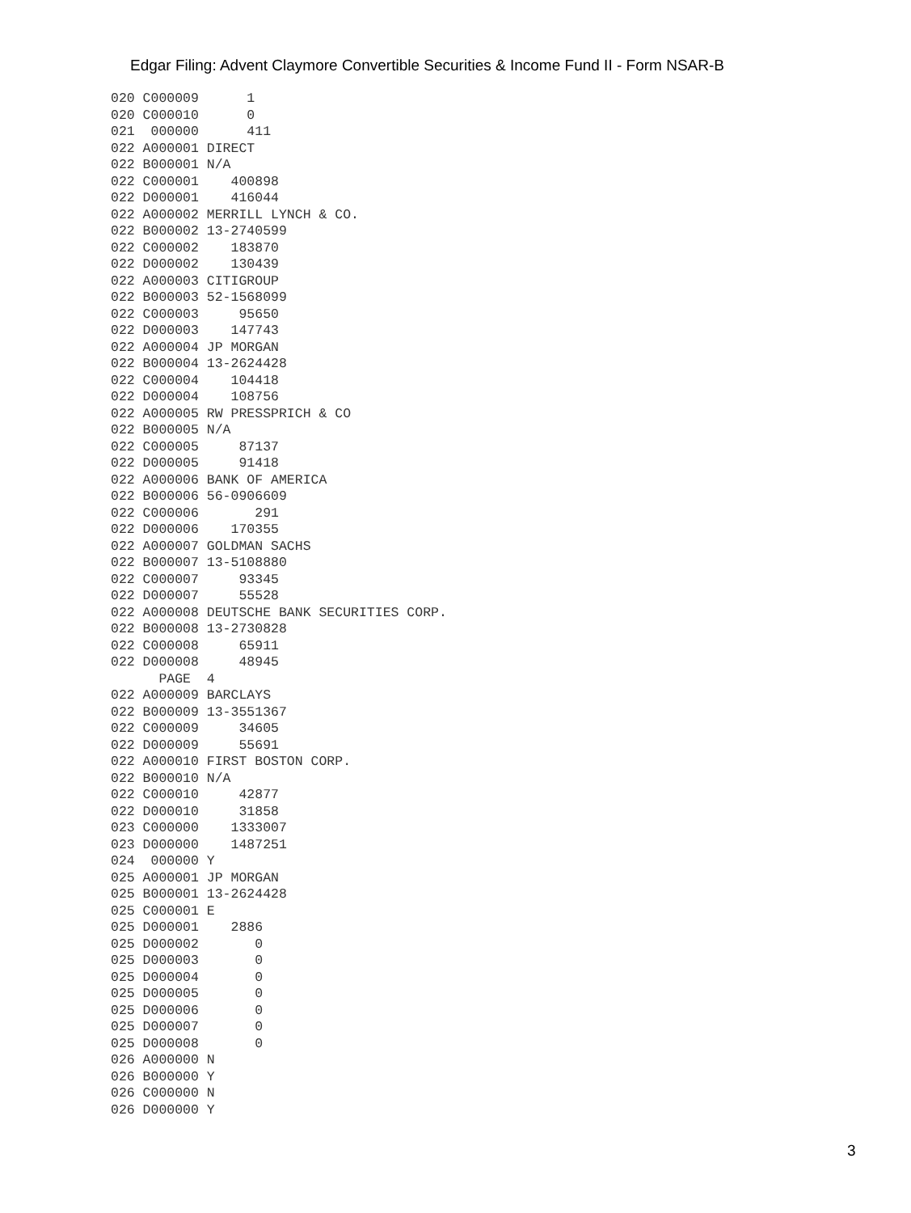Edgar Filing: Advent Claymore Convertible Securities & Income Fund II - Form NSAR-B
020 C000009      1
020 C000010      0
021  000000      411
022 A000001 DIRECT
022 B000001 N/A
022 C000001    400898
022 D000001    416044
022 A000002 MERRILL LYNCH & CO.
022 B000002 13-2740599
022 C000002    183870
022 D000002    130439
022 A000003 CITIGROUP
022 B000003 52-1568099
022 C000003     95650
022 D000003    147743
022 A000004 JP MORGAN
022 B000004 13-2624428
022 C000004    104418
022 D000004    108756
022 A000005 RW PRESSPRICH & CO
022 B000005 N/A
022 C000005     87137
022 D000005     91418
022 A000006 BANK OF AMERICA
022 B000006 56-0906609
022 C000006       291
022 D000006    170355
022 A000007 GOLDMAN SACHS
022 B000007 13-5108880
022 C000007     93345
022 D000007     55528
022 A000008 DEUTSCHE BANK SECURITIES CORP.
022 B000008 13-2730828
022 C000008     65911
022 D000008     48945
      PAGE  4
022 A000009 BARCLAYS
022 B000009 13-3551367
022 C000009     34605
022 D000009     55691
022 A000010 FIRST BOSTON CORP.
022 B000010 N/A
022 C000010     42877
022 D000010     31858
023 C000000    1333007
023 D000000    1487251
024  000000 Y
025 A000001 JP MORGAN
025 B000001 13-2624428
025 C000001 E
025 D000001    2886
025 D000002       0
025 D000003       0
025 D000004       0
025 D000005       0
025 D000006       0
025 D000007       0
025 D000008       0
026 A000000 N
026 B000000 Y
026 C000000 N
026 D000000 Y
3